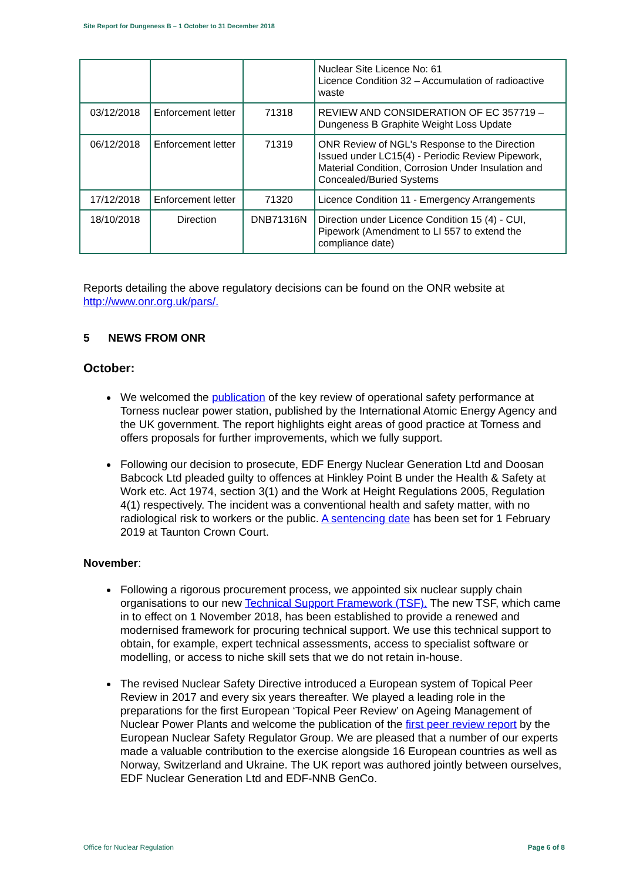Site Report for Dungeness B – 1 October to 31 December 2018
| | | | Nuclear Site Licence No: 61 Licence Condition 32 – Accumulation of radioactive waste |
| 03/12/2018 | Enforcement letter | 71318 | REVIEW AND CONSIDERATION OF EC 357719 – Dungeness B Graphite Weight Loss Update |
| 06/12/2018 | Enforcement letter | 71319 | ONR Review of NGL's Response to the Direction Issued under LC15(4) - Periodic Review Pipework, Material Condition, Corrosion Under Insulation and Concealed/Buried Systems |
| 17/12/2018 | Enforcement letter | 71320 | Licence Condition 11 - Emergency Arrangements |
| 18/10/2018 | Direction | DNB71316N | Direction under Licence Condition 15 (4) - CUI, Pipework (Amendment to LI 557 to extend the compliance date) |
Reports detailing the above regulatory decisions can be found on the ONR website at http://www.onr.org.uk/pars/.
5 NEWS FROM ONR
October:
We welcomed the publication of the key review of operational safety performance at Torness nuclear power station, published by the International Atomic Energy Agency and the UK government. The report highlights eight areas of good practice at Torness and offers proposals for further improvements, which we fully support.
Following our decision to prosecute, EDF Energy Nuclear Generation Ltd and Doosan Babcock Ltd pleaded guilty to offences at Hinkley Point B under the Health & Safety at Work etc. Act 1974, section 3(1) and the Work at Height Regulations 2005, Regulation 4(1) respectively. The incident was a conventional health and safety matter, with no radiological risk to workers or the public. A sentencing date has been set for 1 February 2019 at Taunton Crown Court.
November:
Following a rigorous procurement process, we appointed six nuclear supply chain organisations to our new Technical Support Framework (TSF). The new TSF, which came in to effect on 1 November 2018, has been established to provide a renewed and modernised framework for procuring technical support. We use this technical support to obtain, for example, expert technical assessments, access to specialist software or modelling, or access to niche skill sets that we do not retain in-house.
The revised Nuclear Safety Directive introduced a European system of Topical Peer Review in 2017 and every six years thereafter. We played a leading role in the preparations for the first European ‘Topical Peer Review’ on Ageing Management of Nuclear Power Plants and welcome the publication of the first peer review report by the European Nuclear Safety Regulator Group. We are pleased that a number of our experts made a valuable contribution to the exercise alongside 16 European countries as well as Norway, Switzerland and Ukraine. The UK report was authored jointly between ourselves, EDF Nuclear Generation Ltd and EDF-NNB GenCo.
Office for Nuclear Regulation Page 6 of 8